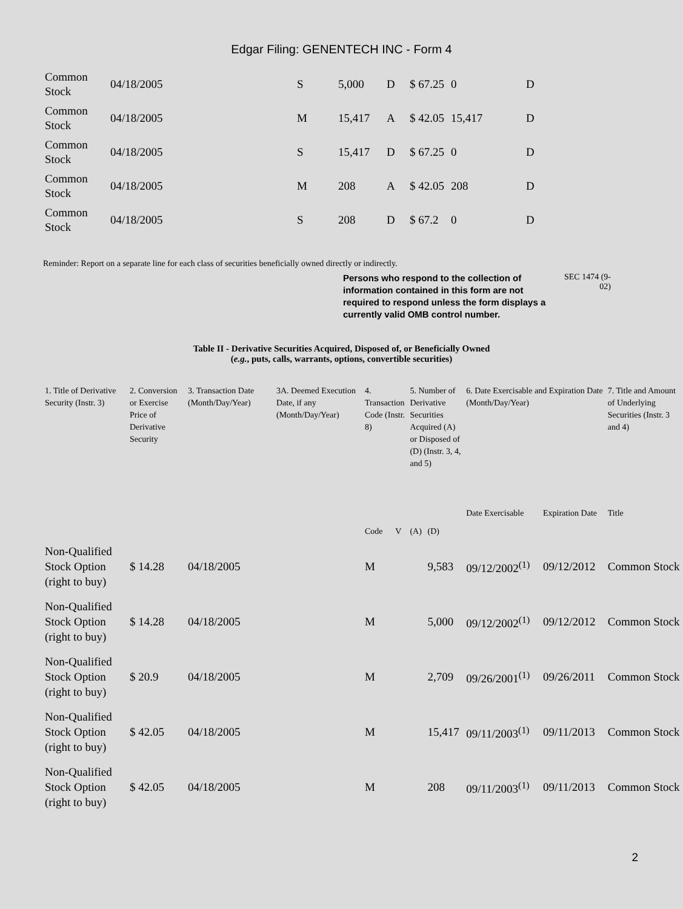Edgar Filing: GENENTECH INC - Form 4
| Common Stock | 04/18/2005 | S | 5,000 | D | $ 67.25 | 0 | D |
| Common Stock | 04/18/2005 | M | 15,417 | A | $ 42.05 | 15,417 | D |
| Common Stock | 04/18/2005 | S | 15,417 | D | $ 67.25 | 0 | D |
| Common Stock | 04/18/2005 | M | 208 | A | $ 42.05 | 208 | D |
| Common Stock | 04/18/2005 | S | 208 | D | $ 67.2 | 0 | D |
Reminder: Report on a separate line for each class of securities beneficially owned directly or indirectly.
Persons who respond to the collection of information contained in this form are not required to respond unless the form displays a currently valid OMB control number. SEC 1474 (9-02)
Table II - Derivative Securities Acquired, Disposed of, or Beneficially Owned
(e.g., puts, calls, warrants, options, convertible securities)
| 1. Title of Derivative Security (Instr. 3) | 2. Conversion or Exercise Price of Derivative Security | 3. Transaction Date (Month/Day/Year) | 3A. Deemed Execution Date, if any (Month/Day/Year) | 4. Transaction Code (Instr. 8) | | 5. Number of Derivative Securities Acquired (A) or Disposed of (D) (Instr. 3, 4, and 5) | | 6. Date Exercisable and Expiration Date (Month/Day/Year) | | 7. Title and Amount of Underlying Securities (Instr. 3 and 4) |
| --- | --- | --- | --- | --- | --- | --- | --- | --- | --- | --- |
| | | | | Code | V | (A) | (D) | Date Exercisable | Expiration Date | Title |
| Non-Qualified Stock Option (right to buy) | $ 14.28 | 04/18/2005 | | M | | | 9,583 | 09/12/2002<sup>(1)</sup> | 09/12/2012 | Common Stock |
| Non-Qualified Stock Option (right to buy) | $ 14.28 | 04/18/2005 | | M | | | 5,000 | 09/12/2002<sup>(1)</sup> | 09/12/2012 | Common Stock |
| Non-Qualified Stock Option (right to buy) | $ 20.9 | 04/18/2005 | | M | | | 2,709 | 09/26/2001<sup>(1)</sup> | 09/26/2011 | Common Stock |
| Non-Qualified Stock Option (right to buy) | $ 42.05 | 04/18/2005 | | M | | | 15,417 | 09/11/2003<sup>(1)</sup> | 09/11/2013 | Common Stock |
| Non-Qualified Stock Option (right to buy) | $ 42.05 | 04/18/2005 | | M | | | 208 | 09/11/2003<sup>(1)</sup> | 09/11/2013 | Common Stock |
2